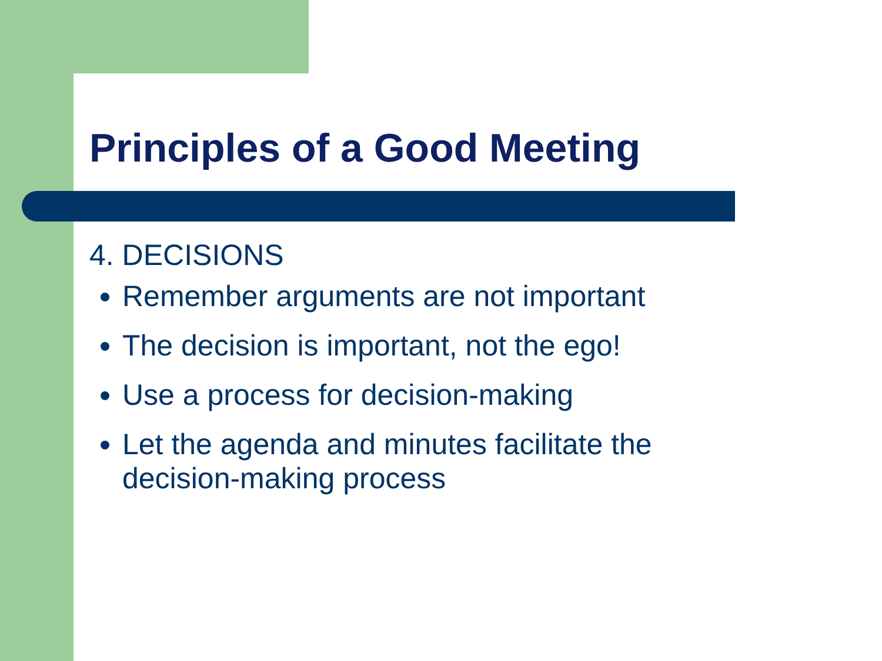Principles of a Good Meeting
4. DECISIONS
Remember arguments are not important
The decision is important, not the ego!
Use a process for decision-making
Let the agenda and minutes facilitate the decision-making process